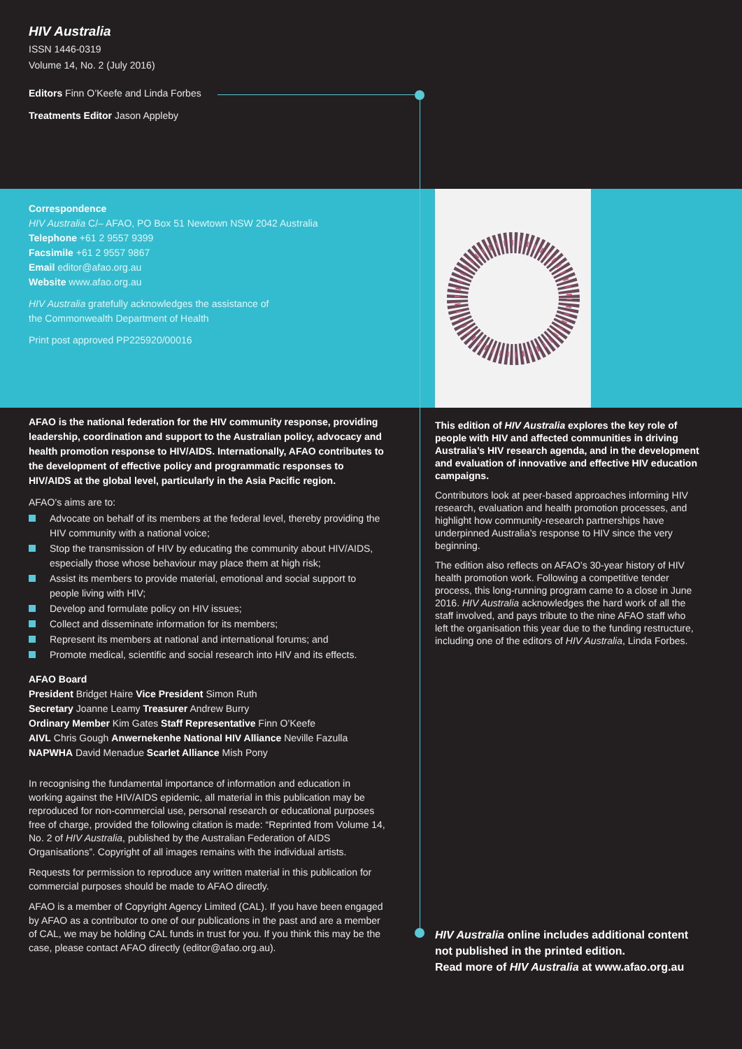HIV Australia
ISSN 1446-0319
Volume 14, No. 2 (July 2016)
Editors Finn O’Keefe and Linda Forbes
Treatments Editor Jason Appleby
Correspondence
HIV Australia C/– AFAO, PO Box 51 Newtown NSW 2042 Australia
Telephone +61 2 9557 9399
Facsimile +61 2 9557 9867
Email editor@afao.org.au
Website www.afao.org.au
HIV Australia gratefully acknowledges the assistance of
the Commonwealth Department of Health
Print post approved PP225920/00016
AFAO is the national federation for the HIV community response, providing leadership, coordination and support to the Australian policy, advocacy and health promotion response to HIV/AIDS. Internationally, AFAO contributes to the development of effective policy and programmatic responses to HIV/AIDS at the global level, particularly in the Asia Pacific region.
AFAO’s aims are to:
Advocate on behalf of its members at the federal level, thereby providing the HIV community with a national voice;
Stop the transmission of HIV by educating the community about HIV/AIDS, especially those whose behaviour may place them at high risk;
Assist its members to provide material, emotional and social support to people living with HIV;
Develop and formulate policy on HIV issues;
Collect and disseminate information for its members;
Represent its members at national and international forums; and
Promote medical, scientific and social research into HIV and its effects.
AFAO Board
President Bridget Haire Vice President Simon Ruth
Secretary Joanne Leamy Treasurer Andrew Burry
Ordinary Member Kim Gates Staff Representative Finn O’Keefe
AIVL Chris Gough Anwernekenhe National HIV Alliance Neville Fazulla
NAPWHA David Menadue Scarlet Alliance Mish Pony
In recognising the fundamental importance of information and education in working against the HIV/AIDS epidemic, all material in this publication may be reproduced for non-commercial use, personal research or educational purposes free of charge, provided the following citation is made: “Reprinted from Volume 14, No. 2 of HIV Australia, published by the Australian Federation of AIDS Organisations”. Copyright of all images remains with the individual artists.
Requests for permission to reproduce any written material in this publication for commercial purposes should be made to AFAO directly.
AFAO is a member of Copyright Agency Limited (CAL). If you have been engaged by AFAO as a contributor to one of our publications in the past and are a member of CAL, we may be holding CAL funds in trust for you. If you think this may be the case, please contact AFAO directly (editor@afao.org.au).
This edition of HIV Australia explores the key role of people with HIV and affected communities in driving Australia’s HIV research agenda, and in the development and evaluation of innovative and effective HIV education campaigns.
Contributors look at peer-based approaches informing HIV research, evaluation and health promotion processes, and highlight how community-research partnerships have underpinned Australia’s response to HIV since the very beginning.
The edition also reflects on AFAO’s 30-year history of HIV health promotion work. Following a competitive tender process, this long-running program came to a close in June 2016. HIV Australia acknowledges the hard work of all the staff involved, and pays tribute to the nine AFAO staff who left the organisation this year due to the funding restructure, including one of the editors of HIV Australia, Linda Forbes.
HIV Australia online includes additional content not published in the printed edition.
Read more of HIV Australia at www.afao.org.au